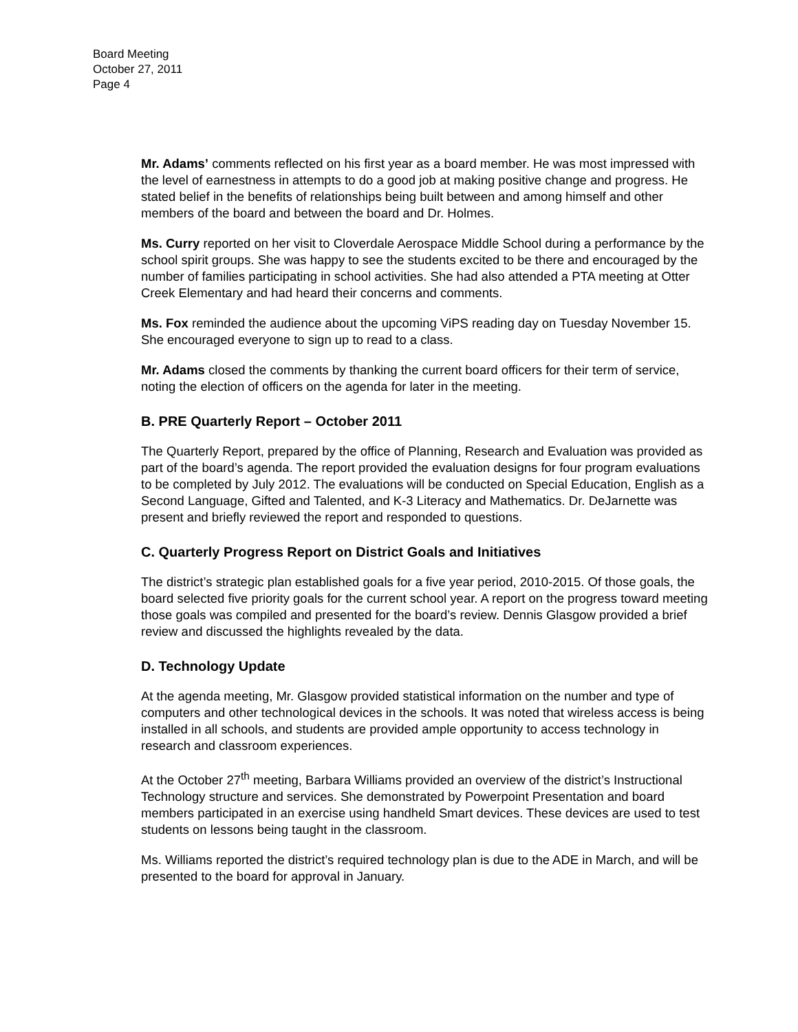Board Meeting
October 27, 2011
Page 4
Mr. Adams’ comments reflected on his first year as a board member. He was most impressed with the level of earnestness in attempts to do a good job at making positive change and progress. He stated belief in the benefits of relationships being built between and among himself and other members of the board and between the board and Dr. Holmes.
Ms. Curry reported on her visit to Cloverdale Aerospace Middle School during a performance by the school spirit groups. She was happy to see the students excited to be there and encouraged by the number of families participating in school activities. She had also attended a PTA meeting at Otter Creek Elementary and had heard their concerns and comments.
Ms. Fox reminded the audience about the upcoming ViPS reading day on Tuesday November 15. She encouraged everyone to sign up to read to a class.
Mr. Adams closed the comments by thanking the current board officers for their term of service, noting the election of officers on the agenda for later in the meeting.
B. PRE Quarterly Report – October 2011
The Quarterly Report, prepared by the office of Planning, Research and Evaluation was provided as part of the board’s agenda. The report provided the evaluation designs for four program evaluations to be completed by July 2012. The evaluations will be conducted on Special Education, English as a Second Language, Gifted and Talented, and K-3 Literacy and Mathematics. Dr. DeJarnette was present and briefly reviewed the report and responded to questions.
C. Quarterly Progress Report on District Goals and Initiatives
The district’s strategic plan established goals for a five year period, 2010-2015. Of those goals, the board selected five priority goals for the current school year. A report on the progress toward meeting those goals was compiled and presented for the board’s review. Dennis Glasgow provided a brief review and discussed the highlights revealed by the data.
D. Technology Update
At the agenda meeting, Mr. Glasgow provided statistical information on the number and type of computers and other technological devices in the schools. It was noted that wireless access is being installed in all schools, and students are provided ample opportunity to access technology in research and classroom experiences.
At the October 27<sup>th</sup> meeting, Barbara Williams provided an overview of the district’s Instructional Technology structure and services. She demonstrated by Powerpoint Presentation and board members participated in an exercise using handheld Smart devices. These devices are used to test students on lessons being taught in the classroom.
Ms. Williams reported the district’s required technology plan is due to the ADE in March, and will be presented to the board for approval in January.